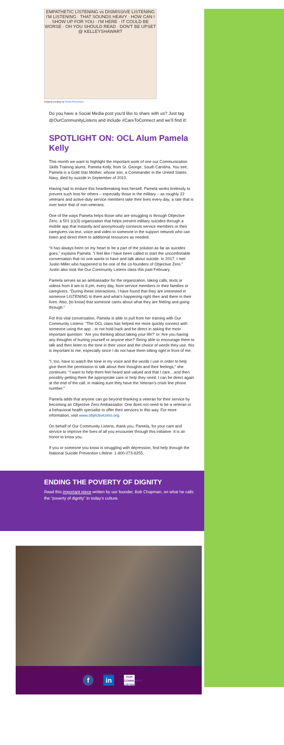EMPATHETIC LISTENING vs DISMISSIVE LISTENING
I'M LISTENING · THAT SOUNDS HEAVY · HOW CAN I SHOW UP FOR YOU · I'M HERE · IT COULD BE WORSE · OH YOU SHOULD READ · DON'T BE UPSET
@ KELLEYSHAWART
Original posting by Robin Plemmons
Do you have a Social Media post you'd like to share with us? Just tag @OurCommunityListens and include #CareToConnect and we'll find it!
SPOTLIGHT ON: OCL Alum Pamela Kelly
This month we want to highlight the important work of one our Communication Skills Training alums, Pamela Kelly, from St. George, South Carolina. You see, Pamela is a Gold Star Mother, whose son, a Commander in the United States Navy, died by suicide in September of 2010.
Having had to endure this heartbreaking loss herself, Pamela works tirelessly to prevent such loss for others – especially those in the military – as roughly 22 veterans and active-duty service members take their lives every day, a rate that is over twice that of non-veterans.
One of the ways Pamela helps those who are struggling is through Objective Zero, a 501 (c)(3) organization that helps prevent military suicides through a mobile app that instantly and anonymously connects service members or their caregivers via text, voice and video to someone in the support network who can listen and direct them to additional resources as needed.
“It has always been on my heart to be a part of the solution as far as suicides goes,” explains Pamela. “I feel like I have been called to start the uncomfortable conversation that no one wants to have and talk about suicide. In 2017, I met Justin Miller who happened to be one of the co-founders of Objective Zero.” Justin also took the Our Community Listens class this past February.
Pamela serves as an ambassador for the organization, taking calls, texts or videos from 8 am to 8 pm, every day, from service members or their families or caregivers. “During these interactions, I have found that they are interested in someone LISTENING to them and what’s happening right then and there in their lives. Also, [to know] that someone cares about what they are feeling and going through.”
For this vital conversation, Pamela is able to pull from her training with Our Community Listens: “The OCL class has helped me more quickly connect with someone using the app…to not hold back and be direct in asking the most important question: ‘Are you thinking about taking your life?’ or ‘Are you having any thoughts of hurting yourself or anyone else?’ Being able to encourage them to talk and then listen to the tone in their voice and the choice of words they use, this is important to me, especially since I do not have them sitting right in front of me.
“I, too, have to watch the tone in my voice and the words I use in order to help give them the permission to talk about their thoughts and their feelings,” she continues. “I want to help them feel heard and valued and that I care…and then possibly getting them the appropriate care or help they need. I can be direct again at the end of the call, in making sure they have the Veteran’s crisis line phone number.”
Pamela adds that anyone can go beyond thanking a veteran for their service by becoming an Objective Zero Ambassador. One does not need to be a veteran or a behavioral health specialist to offer their services in this way. For more information, visit www.objectivezero.org.
On behalf of Our Community Listens, thank you, Pamela, for your care and service to improve the lives of all you encounter through this initiative. It is an honor to know you.
If you or someone you know is struggling with depression, find help through the National Suicide Prevention Lifeline: 1-800-273-8255.
ENDING THE POVERTY OF DIGNITY
Read this important piece written by our founder, Bob Chapman, on what he calls the “poverty of dignity” in today’s culture.
f in
OUR COMMUNITY LISTENS